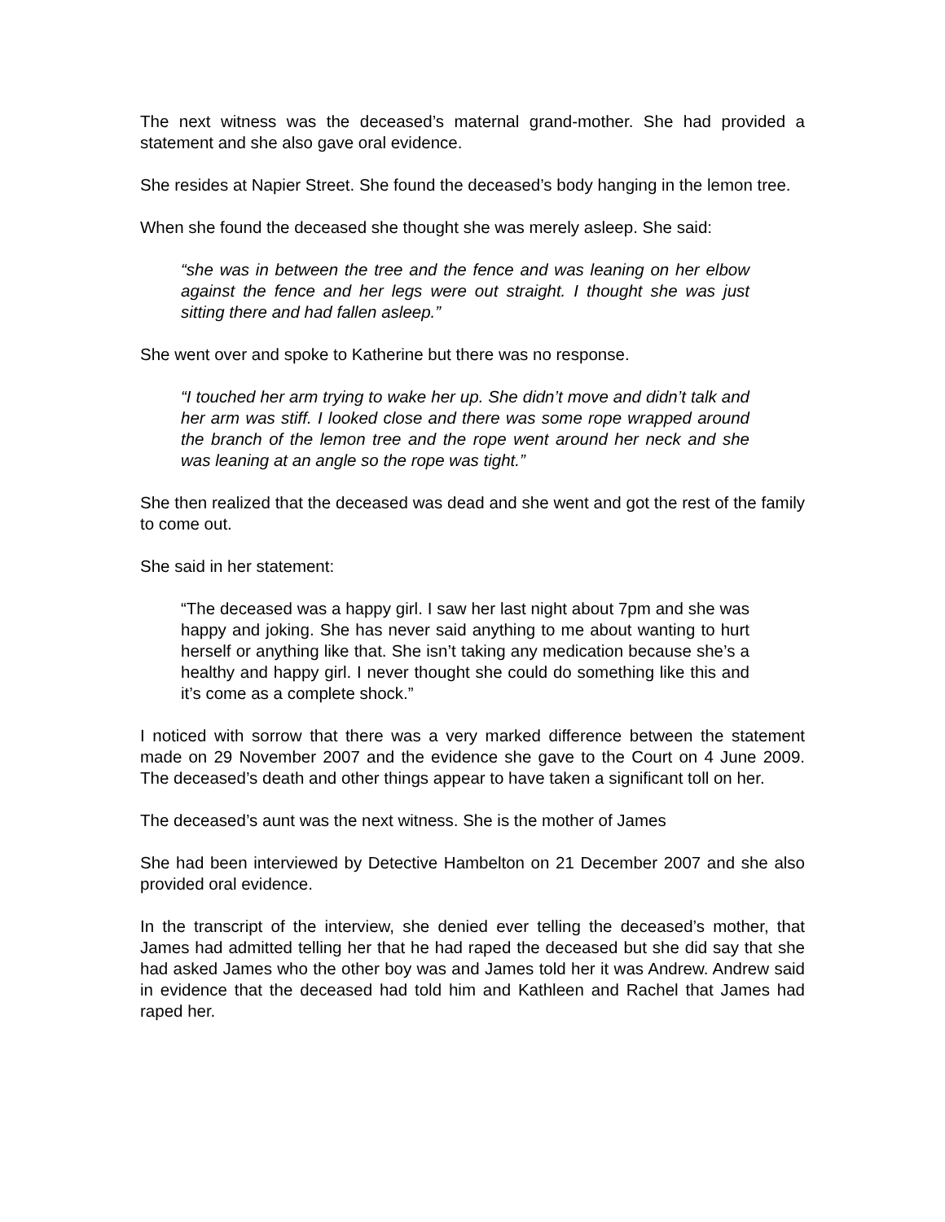The next witness was the deceased’s maternal grand-mother. She had provided a statement and she also gave oral evidence.
She resides at Napier Street. She found the deceased’s body hanging in the lemon tree.
When she found the deceased she thought she was merely asleep. She said:
“she was in between the tree and the fence and was leaning on her elbow against the fence and her legs were out straight. I thought she was just sitting there and had fallen asleep.”
She went over and spoke to Katherine but there was no response.
“I touched her arm trying to wake her up. She didn’t move and didn’t talk and her arm was stiff. I looked close and there was some rope wrapped around the branch of the lemon tree and the rope went around her neck and she was leaning at an angle so the rope was tight.”
She then realized that the deceased was dead and she went and got the rest of the family to come out.
She said in her statement:
“The deceased was a happy girl. I saw her last night about 7pm and she was happy and joking. She has never said anything to me about wanting to hurt herself or anything like that. She isn’t taking any medication because she’s a healthy and happy girl. I never thought she could do something like this and it’s come as a complete shock.”
I noticed with sorrow that there was a very marked difference between the statement made on 29 November 2007 and the evidence she gave to the Court on 4 June 2009. The deceased’s death and other things appear to have taken a significant toll on her.
The deceased’s aunt was the next witness. She is the mother of James
She had been interviewed by Detective Hambelton on 21 December 2007 and she also provided oral evidence.
In the transcript of the interview, she denied ever telling the deceased’s mother, that James had admitted telling her that he had raped the deceased but she did say that she had asked James who the other boy was and James told her it was Andrew. Andrew said in evidence that the deceased had told him and Kathleen and Rachel that James had raped her.